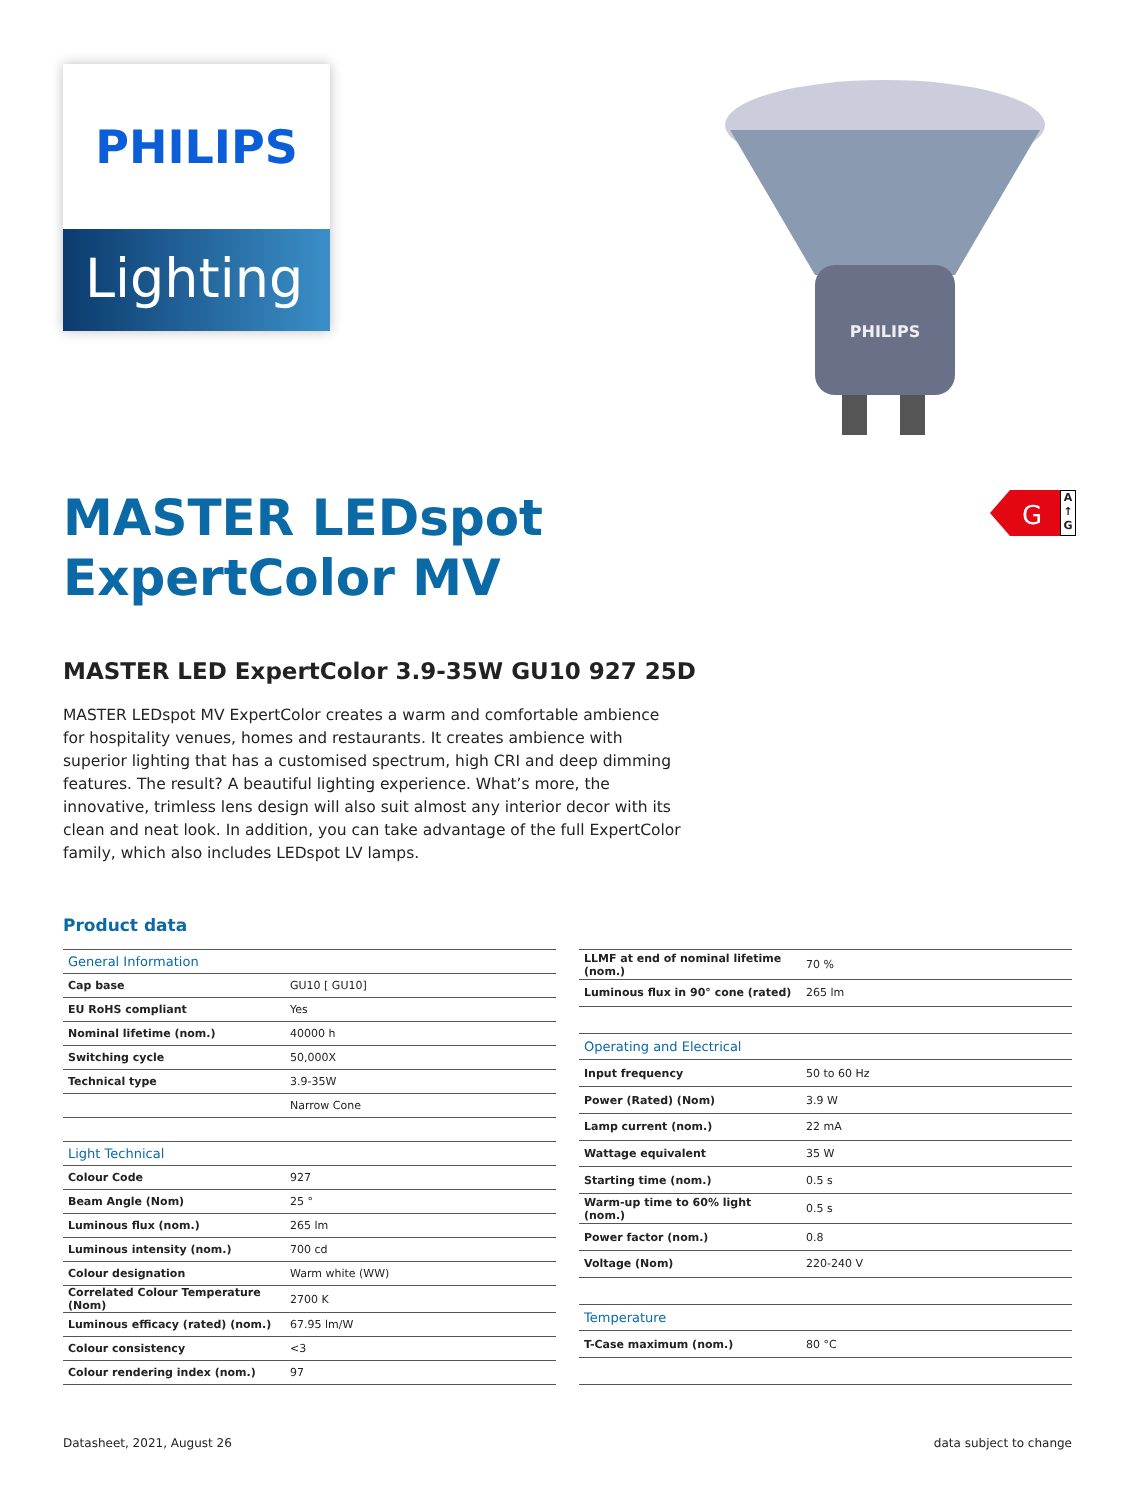PHILIPS
Lighting
PHILIPS
G
A
↑
G
MASTER LEDspot
ExpertColor MV
MASTER LED ExpertColor 3.9-35W GU10 927 25D
MASTER LEDspot MV ExpertColor creates a warm and comfortable ambience for hospitality venues, homes and restaurants. It creates ambience with superior lighting that has a customised spectrum, high CRI and deep dimming features. The result? A beautiful lighting experience. What’s more, the innovative, trimless lens design will also suit almost any interior decor with its clean and neat look. In addition, you can take advantage of the full ExpertColor family, which also includes LEDspot LV lamps.
Product data
| General Information | |
| Cap base | GU10 [ GU10] |
| EU RoHS compliant | Yes |
| Nominal lifetime (nom.) | 40000 h |
| Switching cycle | 50,000X |
| Technical type | 3.9-35W |
| | Narrow Cone |
| Light Technical | |
| Colour Code | 927 |
| Beam Angle (Nom) | 25 ° |
| Luminous flux (nom.) | 265 lm |
| Luminous intensity (nom.) | 700 cd |
| Colour designation | Warm white (WW) |
| Correlated Colour Temperature (Nom) | 2700 K |
| Luminous efficacy (rated) (nom.) | 67.95 lm/W |
| Colour consistency | <3 |
| Colour rendering index (nom.) | 97 |
| LLMF at end of nominal lifetime (nom.) | 70 % |
| Luminous flux in 90° cone (rated) | 265 lm |
| Operating and Electrical | |
| Input frequency | 50 to 60 Hz |
| Power (Rated) (Nom) | 3.9 W |
| Lamp current (nom.) | 22 mA |
| Wattage equivalent | 35 W |
| Starting time (nom.) | 0.5 s |
| Warm-up time to 60% light (nom.) | 0.5 s |
| Power factor (nom.) | 0.8 |
| Voltage (Nom) | 220-240 V |
| Temperature | |
| T-Case maximum (nom.) | 80 °C |
Datasheet, 2021, August 26 data subject to change